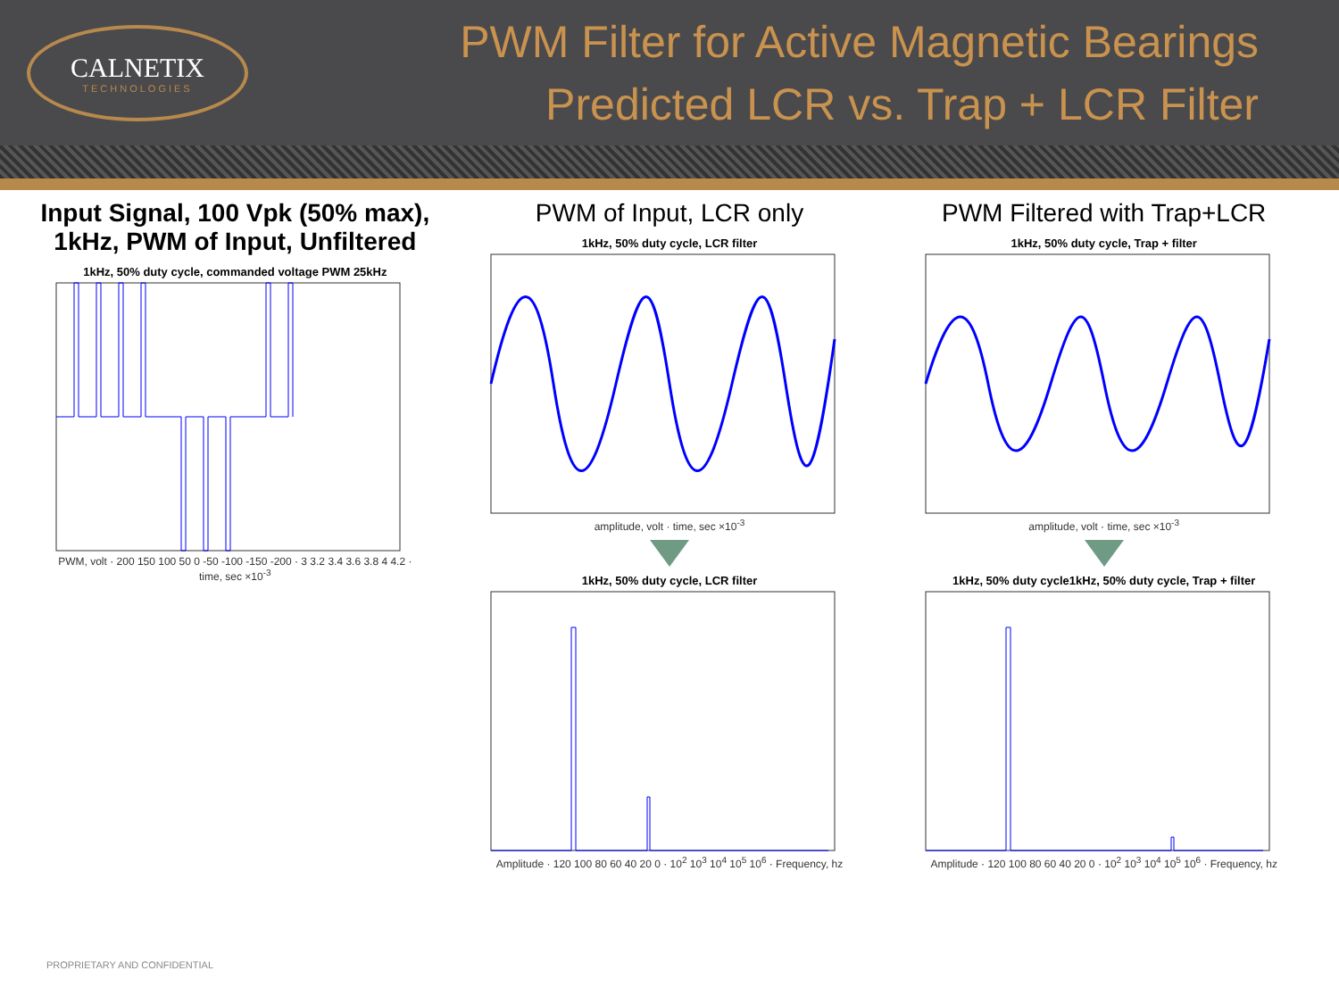CALNETIX
TECHNOLOGIES
PWM Filter for Active Magnetic Bearings
Predicted LCR vs. Trap + LCR Filter
Input Signal, 100 Vpk (50% max),
1kHz, PWM of Input, Unfiltered
1kHz, 50% duty cycle, commanded voltage PWM 25kHz
PWM, volt · 200 150 100 50 0 -50 -100 -150 -200 · 3 3.2 3.4 3.6 3.8 4 4.2 · time, sec ×10<sup>-3</sup>
PWM of Input, LCR only
1kHz, 50% duty cycle, LCR filter
amplitude, volt · time, sec ×10<sup>-3</sup>
1kHz, 50% duty cycle, LCR filter
Amplitude · 120 100 80 60 40 20 0 · 10<sup>2</sup> 10<sup>3</sup> 10<sup>4</sup> 10<sup>5</sup> 10<sup>6</sup> · Frequency, hz
PWM Filtered with Trap+LCR
1kHz, 50% duty cycle, Trap + filter
amplitude, volt · time, sec ×10<sup>-3</sup>
1kHz, 50% duty cycle1kHz, 50% duty cycle, Trap + filter
Amplitude · 120 100 80 60 40 20 0 · 10<sup>2</sup> 10<sup>3</sup> 10<sup>4</sup> 10<sup>5</sup> 10<sup>6</sup> · Frequency, hz
PROPRIETARY AND CONFIDENTIAL